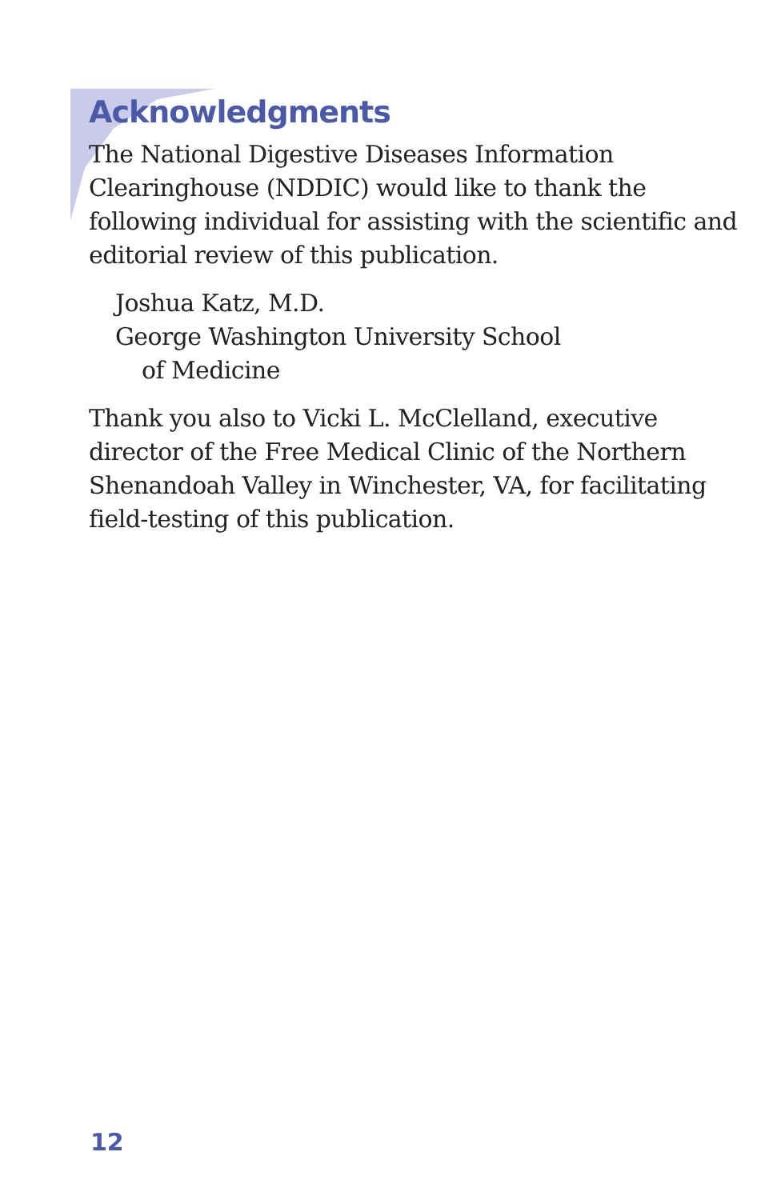Acknowledgments
The National Digestive Diseases Information Clearinghouse (NDDIC) would like to thank the following individual for assisting with the scientific and editorial review of this publication.
Joshua Katz, M.D.
George Washington University School
of Medicine
Thank you also to Vicki L. McClelland, executive director of the Free Medical Clinic of the Northern Shenandoah Valley in Winchester, VA, for facilitating field-testing of this publication.
12